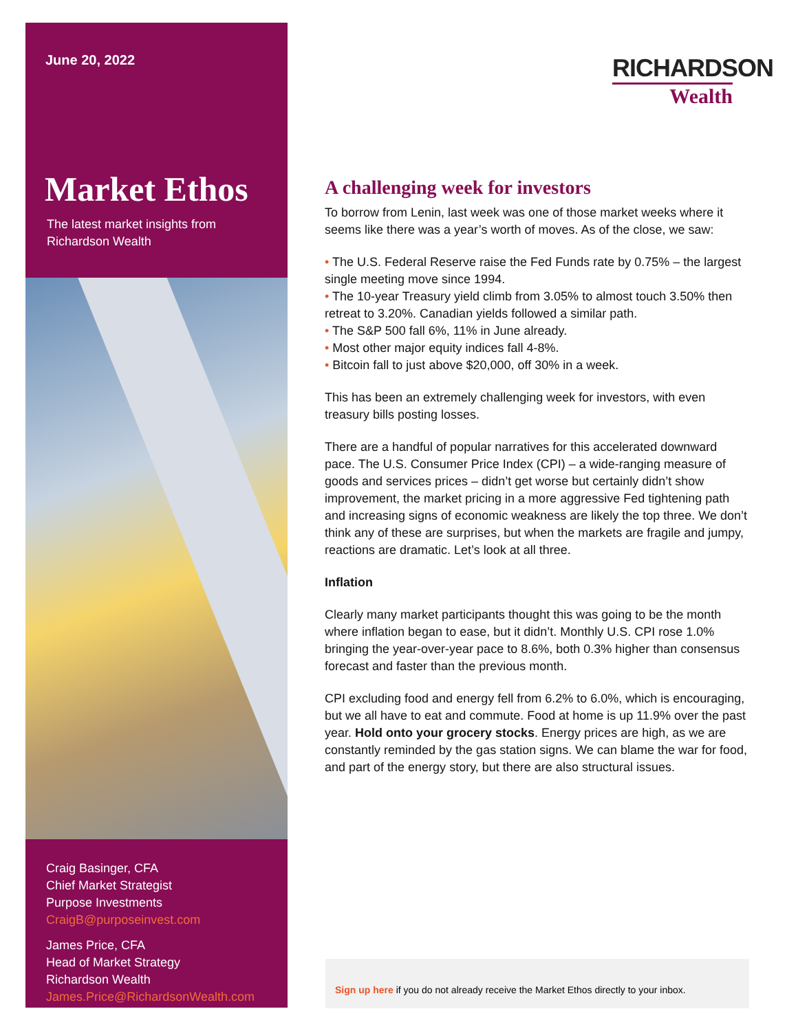June 20, 2022
Market Ethos
The latest market insights from
Richardson Wealth
Craig Basinger, CFA
Chief Market Strategist
Purpose Investments
CraigB@purposeinvest.com
James Price, CFA
Head of Market Strategy
Richardson Wealth
James.Price@RichardsonWealth.com
RICHARDSON
Wealth
A challenging week for investors
To borrow from Lenin, last week was one of those market weeks where it seems like there was a year’s worth of moves. As of the close, we saw:
• The U.S. Federal Reserve raise the Fed Funds rate by 0.75% – the largest single meeting move since 1994.
• The 10-year Treasury yield climb from 3.05% to almost touch 3.50% then retreat to 3.20%. Canadian yields followed a similar path.
• The S&P 500 fall 6%, 11% in June already.
• Most other major equity indices fall 4-8%.
• Bitcoin fall to just above $20,000, off 30% in a week.
This has been an extremely challenging week for investors, with even treasury bills posting losses.
There are a handful of popular narratives for this accelerated downward pace. The U.S. Consumer Price Index (CPI) – a wide-ranging measure of goods and services prices – didn’t get worse but certainly didn’t show improvement, the market pricing in a more aggressive Fed tightening path and increasing signs of economic weakness are likely the top three. We don’t think any of these are surprises, but when the markets are fragile and jumpy, reactions are dramatic. Let’s look at all three.
Inflation
Clearly many market participants thought this was going to be the month where inflation began to ease, but it didn’t. Monthly U.S. CPI rose 1.0% bringing the year-over-year pace to 8.6%, both 0.3% higher than consensus forecast and faster than the previous month.
CPI excluding food and energy fell from 6.2% to 6.0%, which is encouraging, but we all have to eat and commute. Food at home is up 11.9% over the past year. Hold onto your grocery stocks. Energy prices are high, as we are constantly reminded by the gas station signs. We can blame the war for food, and part of the energy story, but there are also structural issues.
Sign up here if you do not already receive the Market Ethos directly to your inbox.